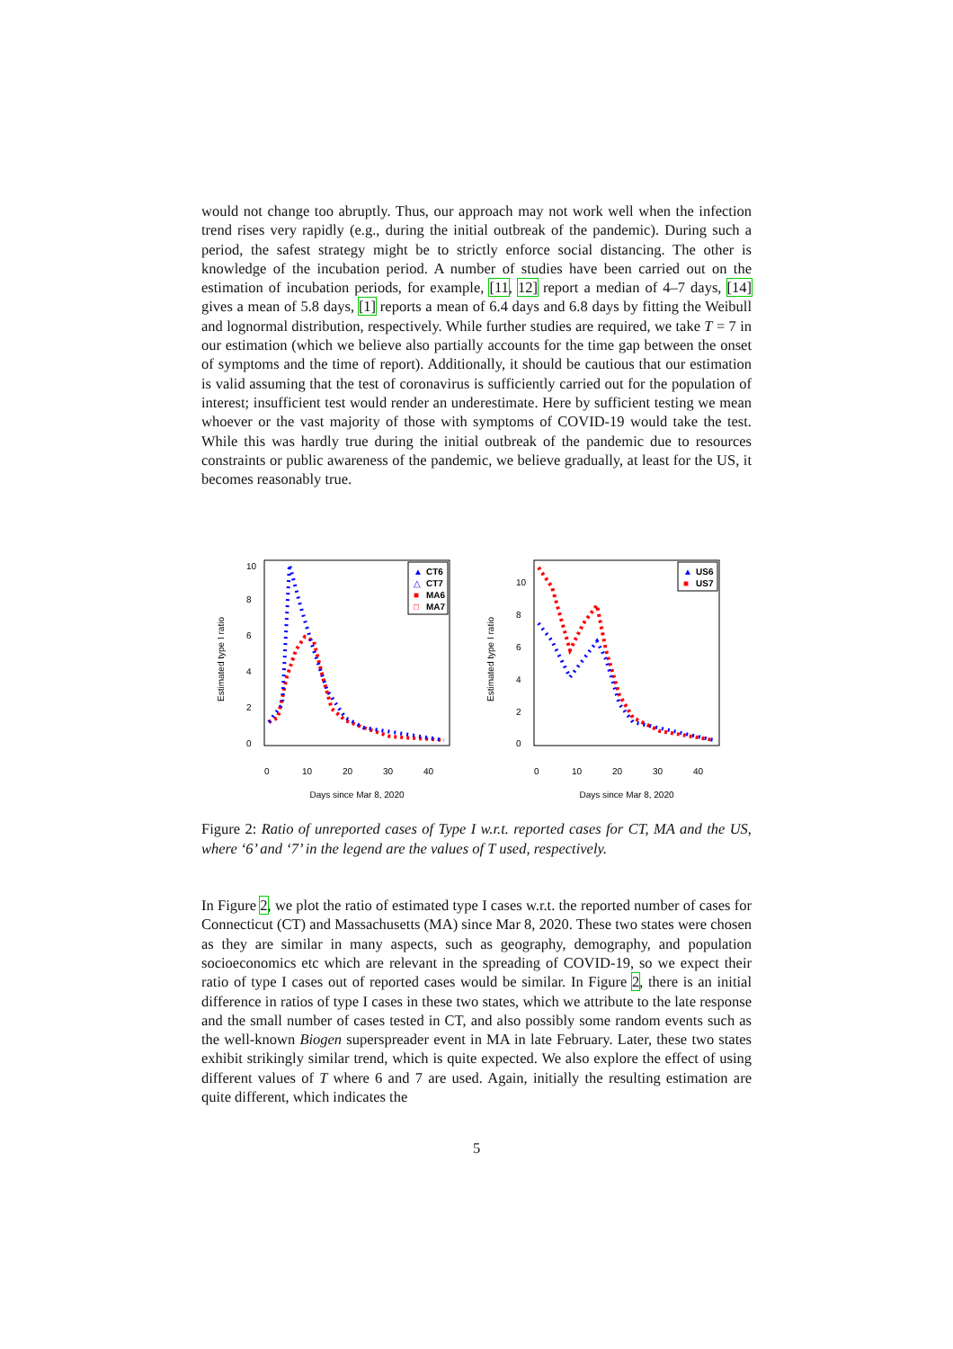would not change too abruptly. Thus, our approach may not work well when the infection trend rises very rapidly (e.g., during the initial outbreak of the pandemic). During such a period, the safest strategy might be to strictly enforce social distancing. The other is knowledge of the incubation period. A number of studies have been carried out on the estimation of incubation periods, for example, [11, 12] report a median of 4–7 days, [14] gives a mean of 5.8 days, [1] reports a mean of 6.4 days and 6.8 days by fitting the Weibull and lognormal distribution, respectively. While further studies are required, we take T = 7 in our estimation (which we believe also partially accounts for the time gap between the onset of symptoms and the time of report). Additionally, it should be cautious that our estimation is valid assuming that the test of coronavirus is sufficiently carried out for the population of interest; insufficient test would render an underestimate. Here by sufficient testing we mean whoever or the vast majority of those with symptoms of COVID-19 would take the test. While this was hardly true during the initial outbreak of the pandemic due to resources constraints or public awareness of the pandemic, we believe gradually, at least for the US, it becomes reasonably true.
Estimated type I ratio
0
2
4
6
8
10
0
10
20
30
40
Days since Mar 8, 2020
▲
CT6
△
CT7
■
MA6
□
MA7
Estimated type I ratio
0
2
4
6
8
10
0
10
20
30
40
Days since Mar 8, 2020
▲
US6
■
US7
Figure 2: Ratio of unreported cases of Type I w.r.t. reported cases for CT, MA and the US, where ‘6’ and ‘7’ in the legend are the values of T used, respectively.
In Figure 2, we plot the ratio of estimated type I cases w.r.t. the reported number of cases for Connecticut (CT) and Massachusetts (MA) since Mar 8, 2020. These two states were chosen as they are similar in many aspects, such as geography, demography, and population socioeconomics etc which are relevant in the spreading of COVID-19, so we expect their ratio of type I cases out of reported cases would be similar. In Figure 2, there is an initial difference in ratios of type I cases in these two states, which we attribute to the late response and the small number of cases tested in CT, and also possibly some random events such as the well-known Biogen superspreader event in MA in late February. Later, these two states exhibit strikingly similar trend, which is quite expected. We also explore the effect of using different values of T where 6 and 7 are used. Again, initially the resulting estimation are quite different, which indicates the
5